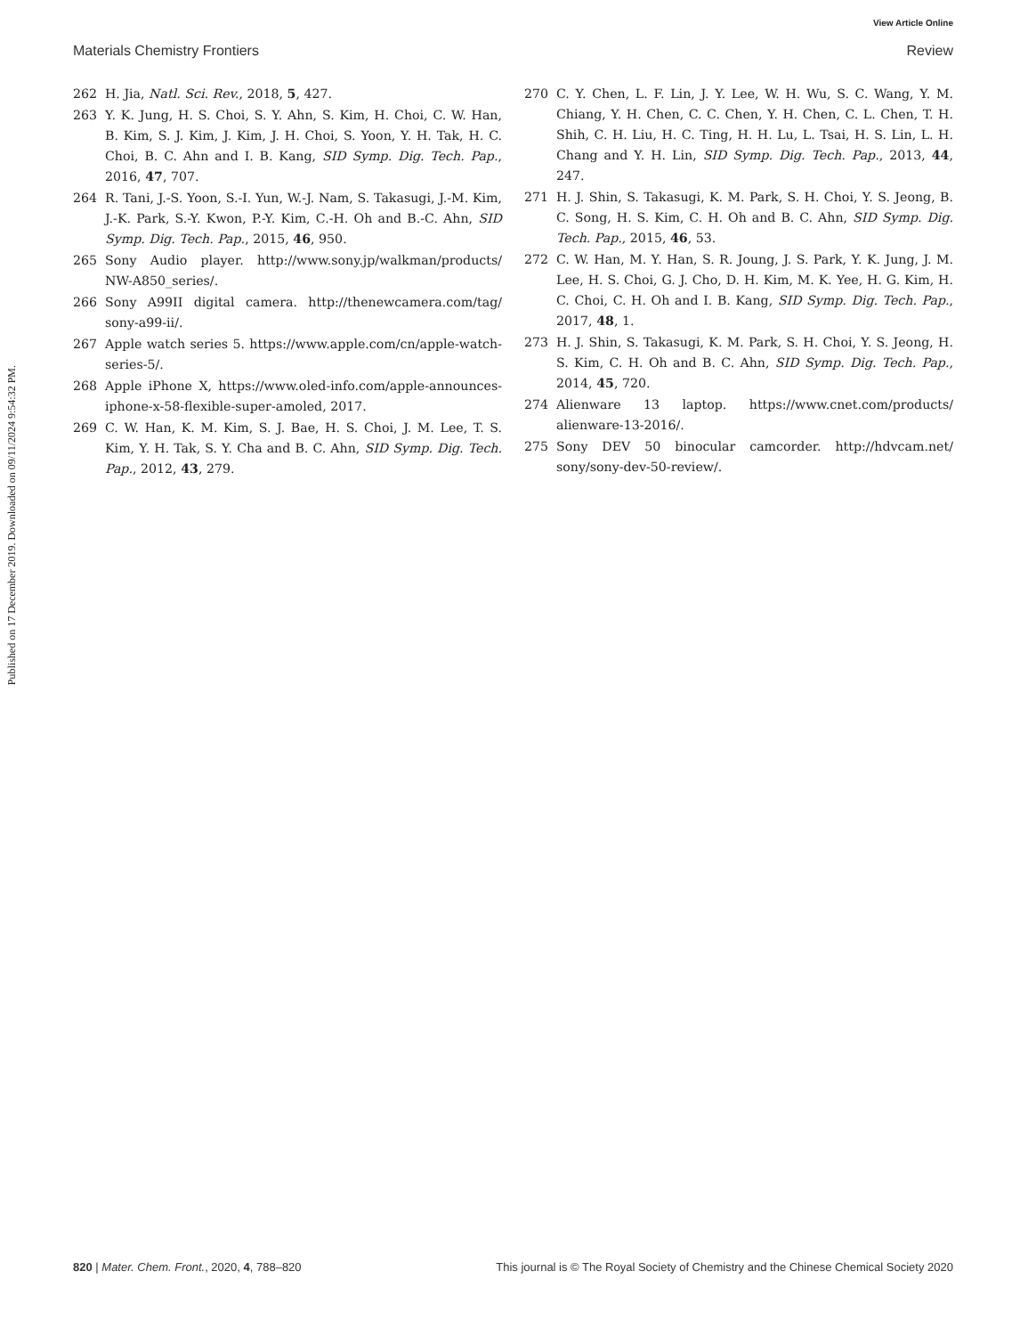View Article Online
Materials Chemistry Frontiers Review
Published on 17 December 2019. Downloaded on 09/11/2024 9:54:32 PM.
262 H. Jia, Natl. Sci. Rev., 2018, 5, 427.
263 Y. K. Jung, H. S. Choi, S. Y. Ahn, S. Kim, H. Choi, C. W. Han, B. Kim, S. J. Kim, J. Kim, J. H. Choi, S. Yoon, Y. H. Tak, H. C. Choi, B. C. Ahn and I. B. Kang, SID Symp. Dig. Tech. Pap., 2016, 47, 707.
264 R. Tani, J.-S. Yoon, S.-I. Yun, W.-J. Nam, S. Takasugi, J.-M. Kim, J.-K. Park, S.-Y. Kwon, P.-Y. Kim, C.-H. Oh and B.-C. Ahn, SID Symp. Dig. Tech. Pap., 2015, 46, 950.
265 Sony Audio player. http://www.sony.jp/walkman/products/ NW-A850_series/.
266 Sony A99II digital camera. http://thenewcamera.com/tag/ sony-a99-ii/.
267 Apple watch series 5. https://www.apple.com/cn/apple-watch-series-5/.
268 Apple iPhone X, https://www.oled-info.com/apple-announces-iphone-x-58-flexible-super-amoled, 2017.
269 C. W. Han, K. M. Kim, S. J. Bae, H. S. Choi, J. M. Lee, T. S. Kim, Y. H. Tak, S. Y. Cha and B. C. Ahn, SID Symp. Dig. Tech. Pap., 2012, 43, 279.
270 C. Y. Chen, L. F. Lin, J. Y. Lee, W. H. Wu, S. C. Wang, Y. M. Chiang, Y. H. Chen, C. C. Chen, Y. H. Chen, C. L. Chen, T. H. Shih, C. H. Liu, H. C. Ting, H. H. Lu, L. Tsai, H. S. Lin, L. H. Chang and Y. H. Lin, SID Symp. Dig. Tech. Pap., 2013, 44, 247.
271 H. J. Shin, S. Takasugi, K. M. Park, S. H. Choi, Y. S. Jeong, B. C. Song, H. S. Kim, C. H. Oh and B. C. Ahn, SID Symp. Dig. Tech. Pap., 2015, 46, 53.
272 C. W. Han, M. Y. Han, S. R. Joung, J. S. Park, Y. K. Jung, J. M. Lee, H. S. Choi, G. J. Cho, D. H. Kim, M. K. Yee, H. G. Kim, H. C. Choi, C. H. Oh and I. B. Kang, SID Symp. Dig. Tech. Pap., 2017, 48, 1.
273 H. J. Shin, S. Takasugi, K. M. Park, S. H. Choi, Y. S. Jeong, H. S. Kim, C. H. Oh and B. C. Ahn, SID Symp. Dig. Tech. Pap., 2014, 45, 720.
274 Alienware 13 laptop. https://www.cnet.com/products/ alienware-13-2016/.
275 Sony DEV 50 binocular camcorder. http://hdvcam.net/ sony/sony-dev-50-review/.
820 | Mater. Chem. Front., 2020, 4, 788–820 This journal is © The Royal Society of Chemistry and the Chinese Chemical Society 2020